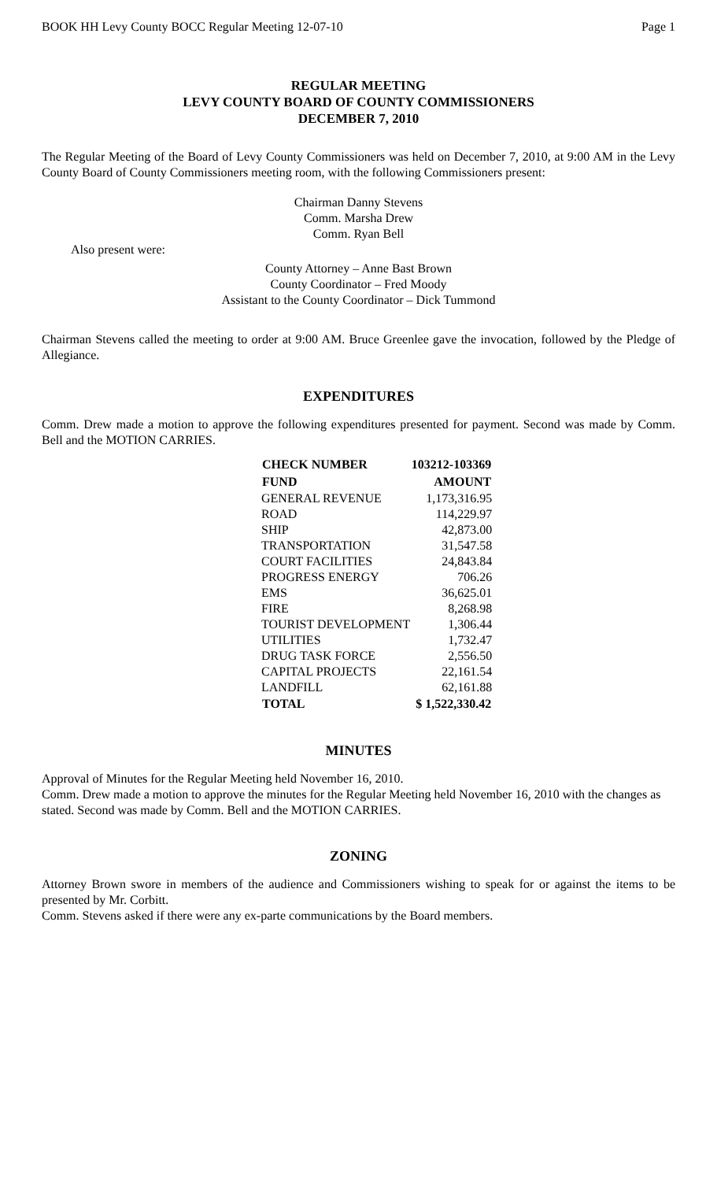BOOK HH Levy County BOCC Regular Meeting 12-07-10 Page 1
REGULAR MEETING
LEVY COUNTY BOARD OF COUNTY COMMISSIONERS
DECEMBER 7, 2010
The Regular Meeting of the Board of Levy County Commissioners was held on December 7, 2010, at 9:00 AM in the Levy County Board of County Commissioners meeting room, with the following Commissioners present:
Chairman Danny Stevens
Comm. Marsha Drew
Comm. Ryan Bell
Also present were:
County Attorney – Anne Bast Brown
County Coordinator – Fred Moody
Assistant to the County Coordinator – Dick Tummond
Chairman Stevens called the meeting to order at 9:00 AM. Bruce Greenlee gave the invocation, followed by the Pledge of Allegiance.
EXPENDITURES
Comm. Drew made a motion to approve the following expenditures presented for payment. Second was made by Comm. Bell and the MOTION CARRIES.
| CHECK NUMBER | 103212-103369 |
| --- | --- |
| FUND | AMOUNT |
| GENERAL REVENUE | 1,173,316.95 |
| ROAD | 114,229.97 |
| SHIP | 42,873.00 |
| TRANSPORTATION | 31,547.58 |
| COURT FACILITIES | 24,843.84 |
| PROGRESS ENERGY | 706.26 |
| EMS | 36,625.01 |
| FIRE | 8,268.98 |
| TOURIST DEVELOPMENT | 1,306.44 |
| UTILITIES | 1,732.47 |
| DRUG TASK FORCE | 2,556.50 |
| CAPITAL PROJECTS | 22,161.54 |
| LANDFILL | 62,161.88 |
| TOTAL | $ 1,522,330.42 |
MINUTES
Approval of Minutes for the Regular Meeting held November 16, 2010.
Comm. Drew made a motion to approve the minutes for the Regular Meeting held November 16, 2010 with the changes as stated. Second was made by Comm. Bell and the MOTION CARRIES.
ZONING
Attorney Brown swore in members of the audience and Commissioners wishing to speak for or against the items to be presented by Mr. Corbitt.
Comm. Stevens asked if there were any ex-parte communications by the Board members.